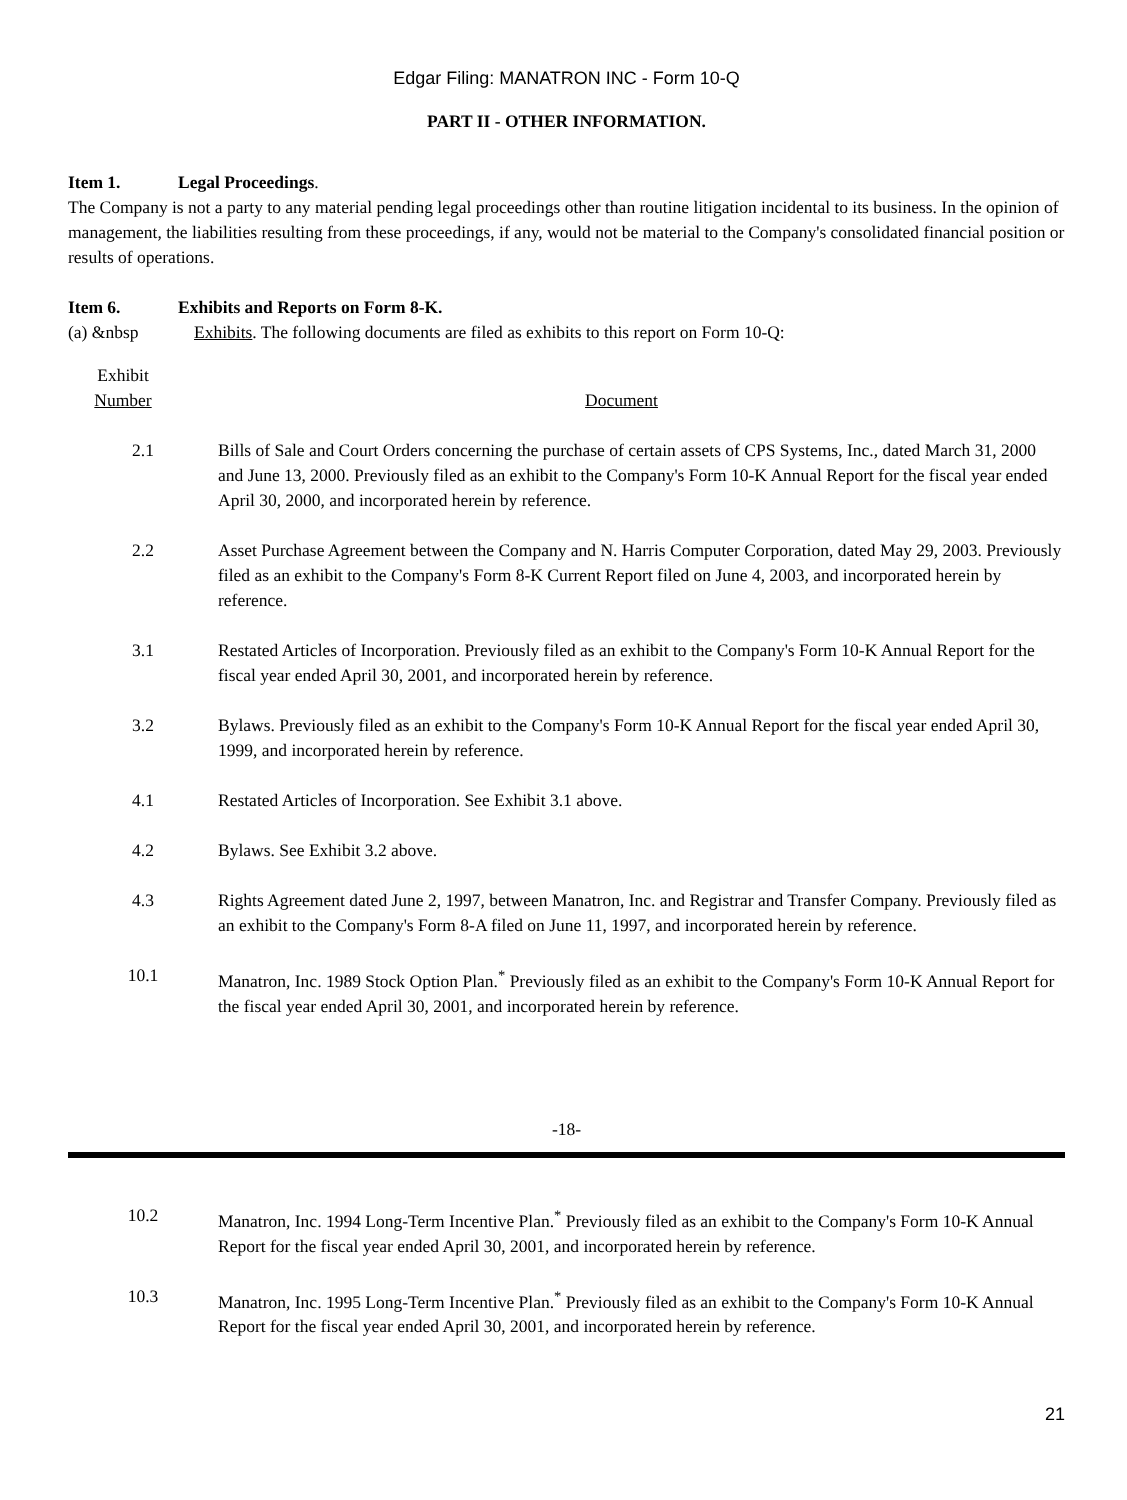Edgar Filing: MANATRON INC - Form 10-Q
PART II - OTHER INFORMATION.
Item 1. Legal Proceedings.
The Company is not a party to any material pending legal proceedings other than routine litigation incidental to its business. In the opinion of management, the liabilities resulting from these proceedings, if any, would not be material to the Company's consolidated financial position or results of operations.
Item 6. Exhibits and Reports on Form 8-K.
(a) &nbsp Exhibits. The following documents are filed as exhibits to this report on Form 10-Q:
| Exhibit Number | Document |
| 2.1 | Bills of Sale and Court Orders concerning the purchase of certain assets of CPS Systems, Inc., dated March 31, 2000 and June 13, 2000. Previously filed as an exhibit to the Company's Form 10-K Annual Report for the fiscal year ended April 30, 2000, and incorporated herein by reference. |
| 2.2 | Asset Purchase Agreement between the Company and N. Harris Computer Corporation, dated May 29, 2003. Previously filed as an exhibit to the Company's Form 8-K Current Report filed on June 4, 2003, and incorporated herein by reference. |
| 3.1 | Restated Articles of Incorporation. Previously filed as an exhibit to the Company's Form 10-K Annual Report for the fiscal year ended April 30, 2001, and incorporated herein by reference. |
| 3.2 | Bylaws. Previously filed as an exhibit to the Company's Form 10-K Annual Report for the fiscal year ended April 30, 1999, and incorporated herein by reference. |
| 4.1 | Restated Articles of Incorporation. See Exhibit 3.1 above. |
| 4.2 | Bylaws. See Exhibit 3.2 above. |
| 4.3 | Rights Agreement dated June 2, 1997, between Manatron, Inc. and Registrar and Transfer Company. Previously filed as an exhibit to the Company's Form 8-A filed on June 11, 1997, and incorporated herein by reference. |
| 10.1 | Manatron, Inc. 1989 Stock Option Plan.<sup>*</sup> Previously filed as an exhibit to the Company's Form 10-K Annual Report for the fiscal year ended April 30, 2001, and incorporated herein by reference. |
-18-
| 10.2 | Manatron, Inc. 1994 Long-Term Incentive Plan.<sup>*</sup> Previously filed as an exhibit to the Company's Form 10-K Annual Report for the fiscal year ended April 30, 2001, and incorporated herein by reference. |
| 10.3 | Manatron, Inc. 1995 Long-Term Incentive Plan.<sup>*</sup> Previously filed as an exhibit to the Company's Form 10-K Annual Report for the fiscal year ended April 30, 2001, and incorporated herein by reference. |
21